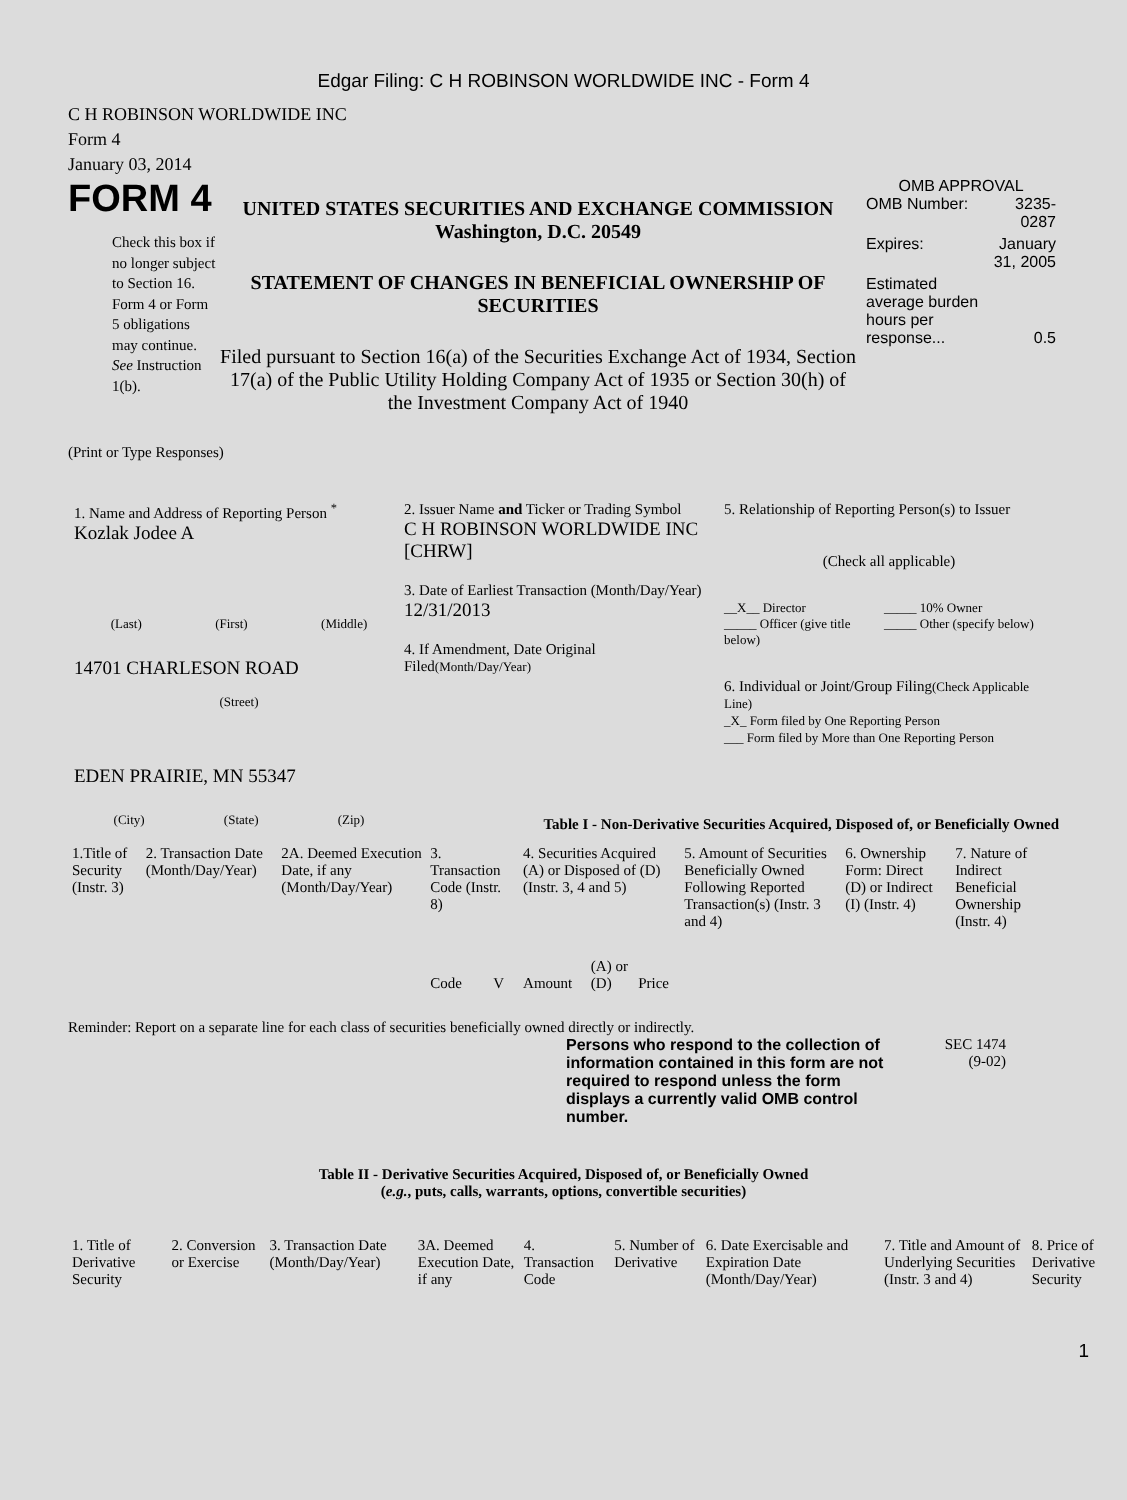Edgar Filing: C H ROBINSON WORLDWIDE INC - Form 4
C H ROBINSON WORLDWIDE INC
Form 4
January 03, 2014
FORM 4
Check this box if no longer subject to Section 16. Form 4 or Form 5 obligations may continue. See Instruction 1(b).
UNITED STATES SECURITIES AND EXCHANGE COMMISSION
Washington, D.C. 20549
STATEMENT OF CHANGES IN BENEFICIAL OWNERSHIP OF SECURITIES
Filed pursuant to Section 16(a) of the Securities Exchange Act of 1934, Section 17(a) of the Public Utility Holding Company Act of 1935 or Section 30(h) of the Investment Company Act of 1940
OMB APPROVAL
| OMB Number: | 3235-0287 |
| Expires: | January 31, 2005 |
| Estimated average burden hours per response... | 0.5 |
(Print or Type Responses)
1. Name and Address of Reporting Person <sup>*</sup>
Kozlak Jodee A
(Last) (First) (Middle)
14701 CHARLESON ROAD
(Street)
EDEN PRAIRIE, MN 55347
(City) (State) (Zip)
2. Issuer Name and Ticker or Trading Symbol
C H ROBINSON WORLDWIDE INC [CHRW]
3. Date of Earliest Transaction (Month/Day/Year)
12/31/2013
4. If Amendment, Date Original Filed(Month/Day/Year)
5. Relationship of Reporting Person(s) to Issuer
(Check all applicable)
__X__ Director
_____ Officer (give title below)
_____ 10% Owner
_____ Other (specify below)
6. Individual or Joint/Group Filing(Check Applicable Line)
_X_ Form filed by One Reporting Person
___ Form filed by More than One Reporting Person
Table I - Non-Derivative Securities Acquired, Disposed of, or Beneficially Owned
| 1.Title of Security (Instr. 3) | 2. Transaction Date (Month/Day/Year) | 2A. Deemed Execution Date, if any (Month/Day/Year) | 3. Transaction Code (Instr. 8) | | 4. Securities Acquired (A) or Disposed of (D) (Instr. 3, 4 and 5) | | | 5. Amount of Securities Beneficially Owned Following Reported Transaction(s) (Instr. 3 and 4) | 6. Ownership Form: Direct (D) or Indirect (I) (Instr. 4) | 7. Nature of Indirect Beneficial Ownership (Instr. 4) |
| --- | --- | --- | --- | --- | --- | --- | --- | --- | --- | --- |
| | | | Code | V | Amount | (A) or (D) | Price | | | |
Reminder: Report on a separate line for each class of securities beneficially owned directly or indirectly.
Persons who respond to the collection of information contained in this form are not required to respond unless the form displays a currently valid OMB control number.
SEC 1474
(9-02)
Table II - Derivative Securities Acquired, Disposed of, or Beneficially Owned
(e.g., puts, calls, warrants, options, convertible securities)
| 1. Title of Derivative Security | 2. Conversion or Exercise | 3. Transaction Date (Month/Day/Year) | 3A. Deemed Execution Date, if any | 4. Transaction Code | 5. Number of Derivative | 6. Date Exercisable and Expiration Date (Month/Day/Year) | 7. Title and Amount of Underlying Securities (Instr. 3 and 4) | 8. Price of Derivative Security |
| --- | --- | --- | --- | --- | --- | --- | --- | --- |
1